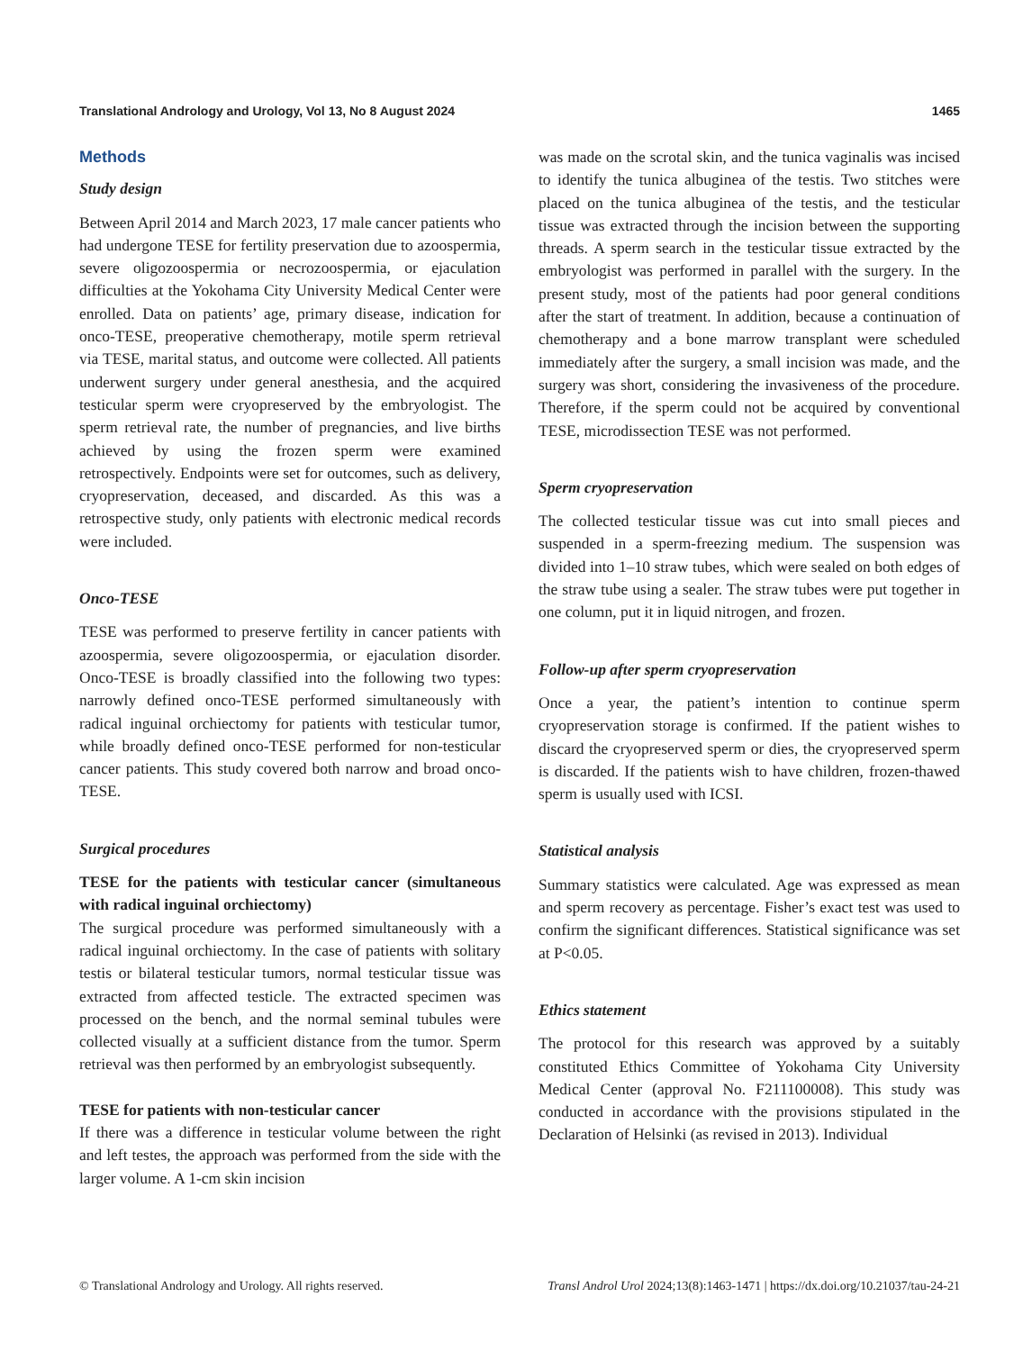Translational Andrology and Urology, Vol 13, No 8 August 2024 1465
Methods
Study design
Between April 2014 and March 2023, 17 male cancer patients who had undergone TESE for fertility preservation due to azoospermia, severe oligozoospermia or necrozoospermia, or ejaculation difficulties at the Yokohama City University Medical Center were enrolled. Data on patients’ age, primary disease, indication for onco-TESE, preoperative chemotherapy, motile sperm retrieval via TESE, marital status, and outcome were collected. All patients underwent surgery under general anesthesia, and the acquired testicular sperm were cryopreserved by the embryologist. The sperm retrieval rate, the number of pregnancies, and live births achieved by using the frozen sperm were examined retrospectively. Endpoints were set for outcomes, such as delivery, cryopreservation, deceased, and discarded. As this was a retrospective study, only patients with electronic medical records were included.
Onco-TESE
TESE was performed to preserve fertility in cancer patients with azoospermia, severe oligozoospermia, or ejaculation disorder. Onco-TESE is broadly classified into the following two types: narrowly defined onco-TESE performed simultaneously with radical inguinal orchiectomy for patients with testicular tumor, while broadly defined onco-TESE performed for non-testicular cancer patients. This study covered both narrow and broad onco-TESE.
Surgical procedures
TESE for the patients with testicular cancer (simultaneous with radical inguinal orchiectomy)
The surgical procedure was performed simultaneously with a radical inguinal orchiectomy. In the case of patients with solitary testis or bilateral testicular tumors, normal testicular tissue was extracted from affected testicle. The extracted specimen was processed on the bench, and the normal seminal tubules were collected visually at a sufficient distance from the tumor. Sperm retrieval was then performed by an embryologist subsequently.
TESE for patients with non-testicular cancer
If there was a difference in testicular volume between the right and left testes, the approach was performed from the side with the larger volume. A 1-cm skin incision
was made on the scrotal skin, and the tunica vaginalis was incised to identify the tunica albuginea of the testis. Two stitches were placed on the tunica albuginea of the testis, and the testicular tissue was extracted through the incision between the supporting threads. A sperm search in the testicular tissue extracted by the embryologist was performed in parallel with the surgery. In the present study, most of the patients had poor general conditions after the start of treatment. In addition, because a continuation of chemotherapy and a bone marrow transplant were scheduled immediately after the surgery, a small incision was made, and the surgery was short, considering the invasiveness of the procedure. Therefore, if the sperm could not be acquired by conventional TESE, microdissection TESE was not performed.
Sperm cryopreservation
The collected testicular tissue was cut into small pieces and suspended in a sperm-freezing medium. The suspension was divided into 1–10 straw tubes, which were sealed on both edges of the straw tube using a sealer. The straw tubes were put together in one column, put it in liquid nitrogen, and frozen.
Follow-up after sperm cryopreservation
Once a year, the patient’s intention to continue sperm cryopreservation storage is confirmed. If the patient wishes to discard the cryopreserved sperm or dies, the cryopreserved sperm is discarded. If the patients wish to have children, frozen-thawed sperm is usually used with ICSI.
Statistical analysis
Summary statistics were calculated. Age was expressed as mean and sperm recovery as percentage. Fisher’s exact test was used to confirm the significant differences. Statistical significance was set at P<0.05.
Ethics statement
The protocol for this research was approved by a suitably constituted Ethics Committee of Yokohama City University Medical Center (approval No. F211100008). This study was conducted in accordance with the provisions stipulated in the Declaration of Helsinki (as revised in 2013). Individual
© Translational Andrology and Urology. All rights reserved. Transl Androl Urol 2024;13(8):1463-1471 | https://dx.doi.org/10.21037/tau-24-21